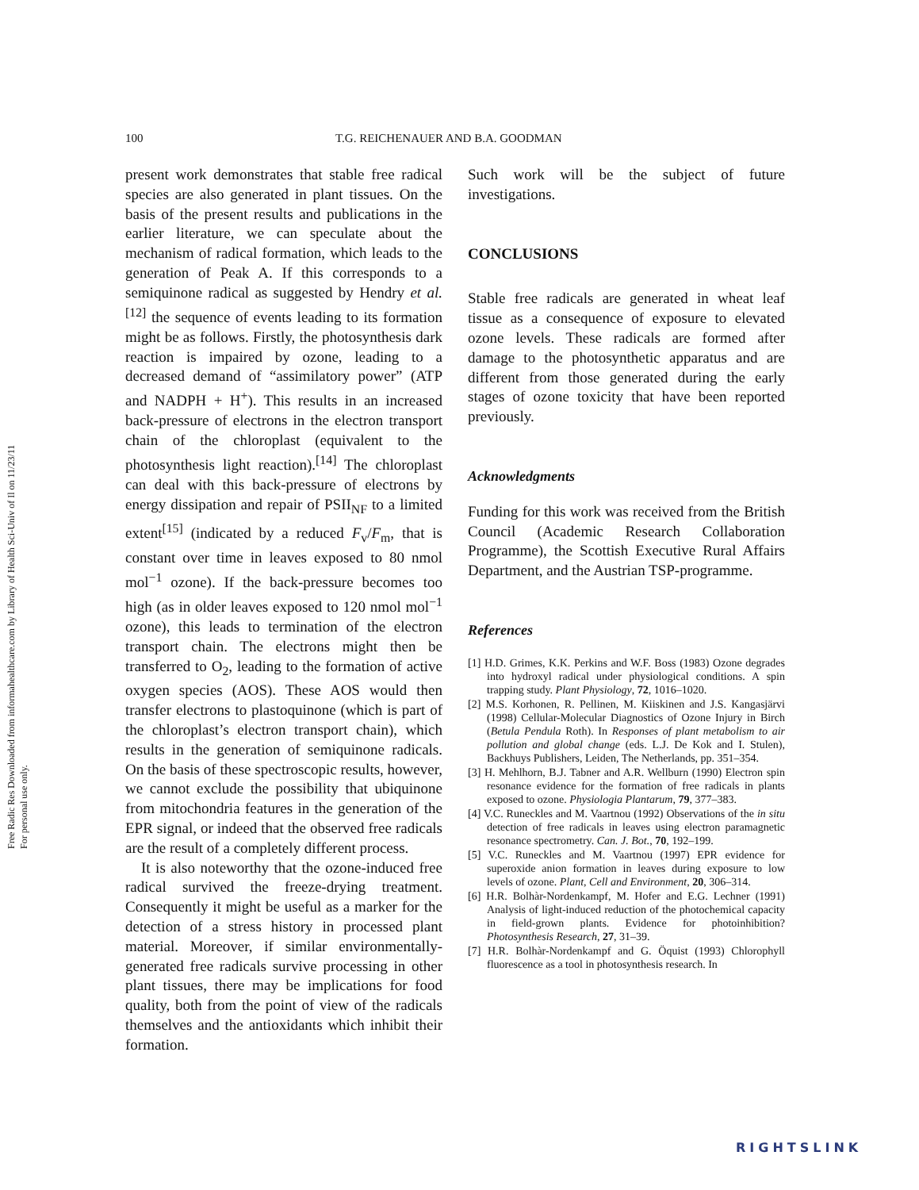Free Radic Res Downloaded from informahealthcare.com by Library of Health Sci-Univ of Il on 11/23/11
For personal use only.
100 T.G. REICHENAUER AND B.A. GOODMAN
present work demonstrates that stable free radical species are also generated in plant tissues. On the basis of the present results and publications in the earlier literature, we can speculate about the mechanism of radical formation, which leads to the generation of Peak A. If this corresponds to a semiquinone radical as suggested by Hendry et al.<sup>[12]</sup> the sequence of events leading to its formation might be as follows. Firstly, the photosynthesis dark reaction is impaired by ozone, leading to a decreased demand of “assimilatory power” (ATP and NADPH + H<sup>+</sup>). This results in an increased back-pressure of electrons in the electron transport chain of the chloroplast (equivalent to the photosynthesis light reaction).<sup>[14]</sup> The chloroplast can deal with this back-pressure of electrons by energy dissipation and repair of PSII<sub>NF</sub> to a limited extent<sup>[15]</sup> (indicated by a reduced F<sub>v</sub>/F<sub>m</sub>, that is constant over time in leaves exposed to 80 nmol mol<sup>−1</sup> ozone). If the back-pressure becomes too high (as in older leaves exposed to 120 nmol mol<sup>−1</sup> ozone), this leads to termination of the electron transport chain. The electrons might then be transferred to O<sub>2</sub>, leading to the formation of active oxygen species (AOS). These AOS would then transfer electrons to plastoquinone (which is part of the chloroplast’s electron transport chain), which results in the generation of semiquinone radicals. On the basis of these spectroscopic results, however, we cannot exclude the possibility that ubiquinone from mitochondria features in the generation of the EPR signal, or indeed that the observed free radicals are the result of a completely different process.
It is also noteworthy that the ozone-induced free radical survived the freeze-drying treatment. Consequently it might be useful as a marker for the detection of a stress history in processed plant material. Moreover, if similar environmentally-generated free radicals survive processing in other plant tissues, there may be implications for food quality, both from the point of view of the radicals themselves and the antioxidants which inhibit their formation.
Such work will be the subject of future investigations.
CONCLUSIONS
Stable free radicals are generated in wheat leaf tissue as a consequence of exposure to elevated ozone levels. These radicals are formed after damage to the photosynthetic apparatus and are different from those generated during the early stages of ozone toxicity that have been reported previously.
Acknowledgments
Funding for this work was received from the British Council (Academic Research Collaboration Programme), the Scottish Executive Rural Affairs Department, and the Austrian TSP-programme.
References
[1] H.D. Grimes, K.K. Perkins and W.F. Boss (1983) Ozone degrades into hydroxyl radical under physiological conditions. A spin trapping study. Plant Physiology, 72, 1016–1020.
[2] M.S. Korhonen, R. Pellinen, M. Kiiskinen and J.S. Kangasjärvi (1998) Cellular-Molecular Diagnostics of Ozone Injury in Birch (Betula Pendula Roth). In Responses of plant metabolism to air pollution and global change (eds. L.J. De Kok and I. Stulen), Backhuys Publishers, Leiden, The Netherlands, pp. 351–354.
[3] H. Mehlhorn, B.J. Tabner and A.R. Wellburn (1990) Electron spin resonance evidence for the formation of free radicals in plants exposed to ozone. Physiologia Plantarum, 79, 377–383.
[4] V.C. Runeckles and M. Vaartnou (1992) Observations of the in situ detection of free radicals in leaves using electron paramagnetic resonance spectrometry. Can. J. Bot., 70, 192–199.
[5] V.C. Runeckles and M. Vaartnou (1997) EPR evidence for superoxide anion formation in leaves during exposure to low levels of ozone. Plant, Cell and Environment, 20, 306–314.
[6] H.R. Bolhàr-Nordenkampf, M. Hofer and E.G. Lechner (1991) Analysis of light-induced reduction of the photochemical capacity in field-grown plants. Evidence for photoinhibition? Photosynthesis Research, 27, 31–39.
[7] H.R. Bolhàr-Nordenkampf and G. Öquist (1993) Chlorophyll fluorescence as a tool in photosynthesis research. In
RIGHTSLINK